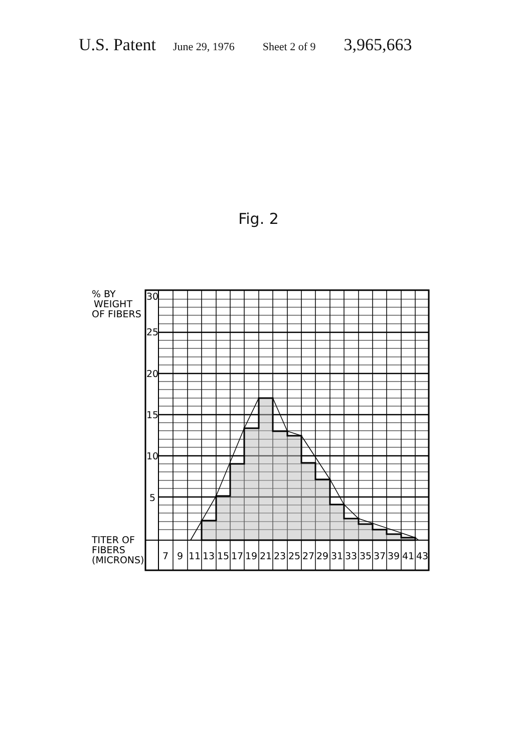U.S. Patent June 29, 1976 Sheet 2 of 9 3,965,663
Fig. 2
% BY
WEIGHT
OF FIBERS
TITER OF
FIBERS
(MICRONS)
30
25
20
15
10
5
7
9
11
13
15
17
19
21
23
25
27
29
31
33
35
37
39
41
43